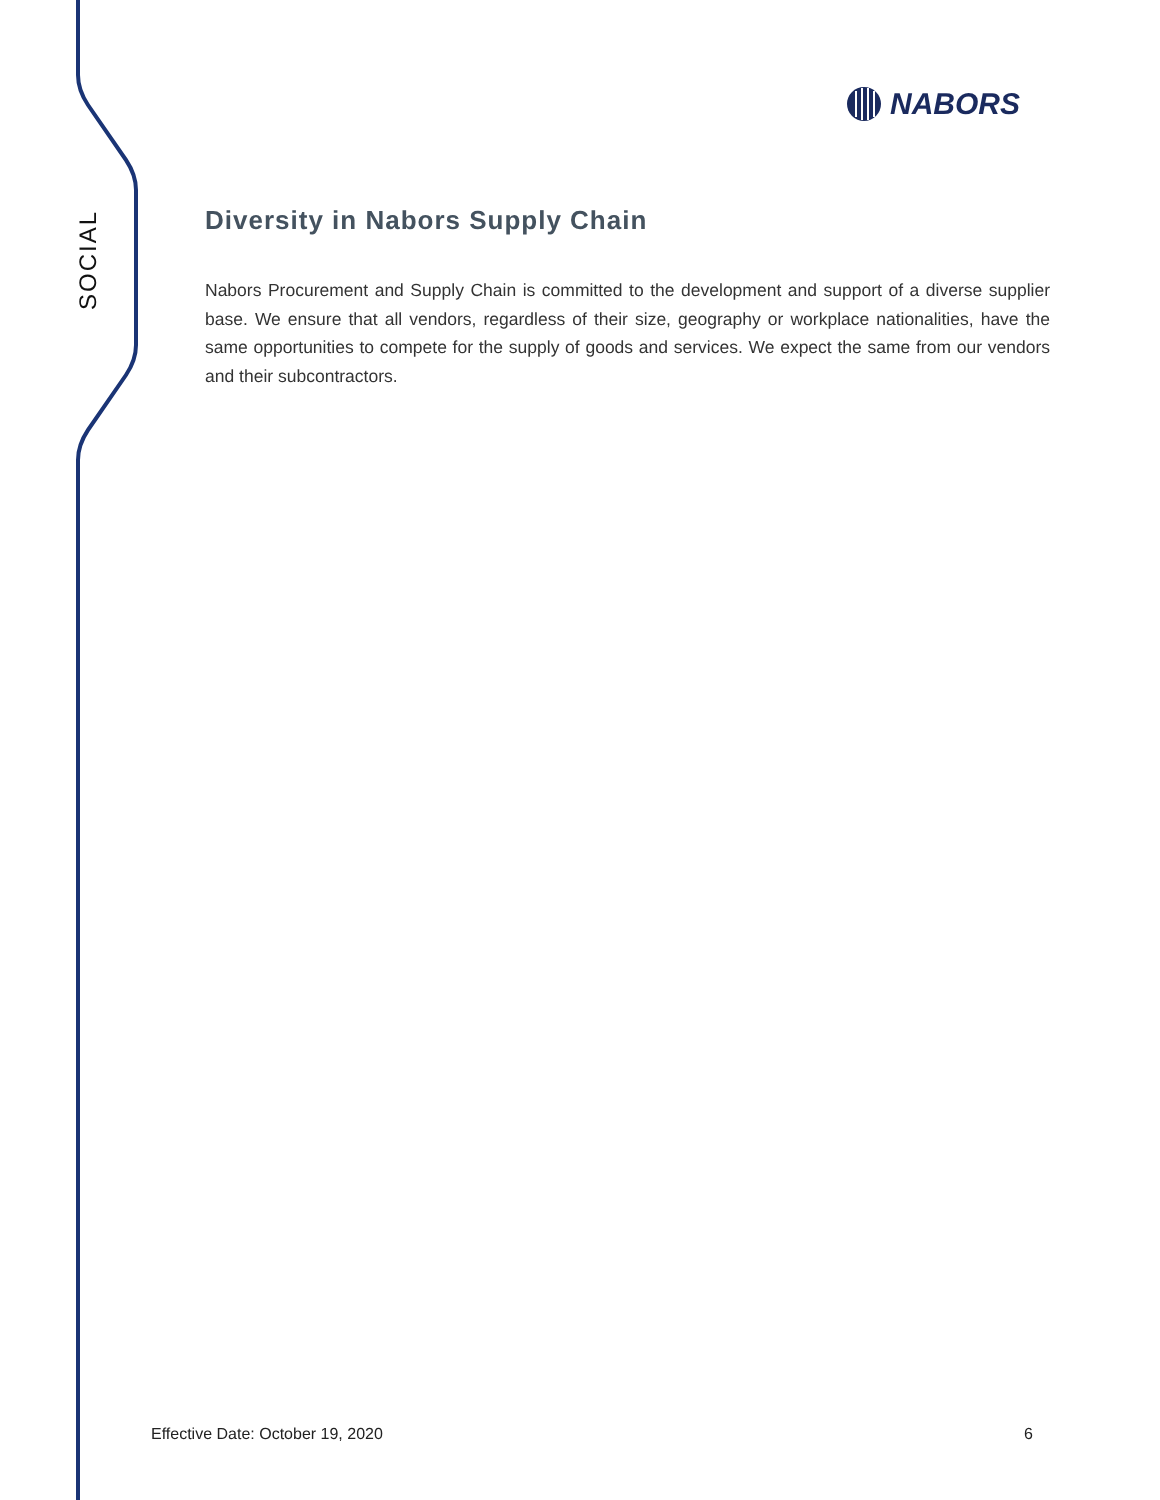NABORS
SOCIAL
Diversity in Nabors Supply Chain
Nabors Procurement and Supply Chain is committed to the development and support of a diverse supplier base. We ensure that all vendors, regardless of their size, geography or workplace nationalities, have the same opportunities to compete for the supply of goods and services. We expect the same from our vendors and their subcontractors.
Effective Date: October 19, 2020 6